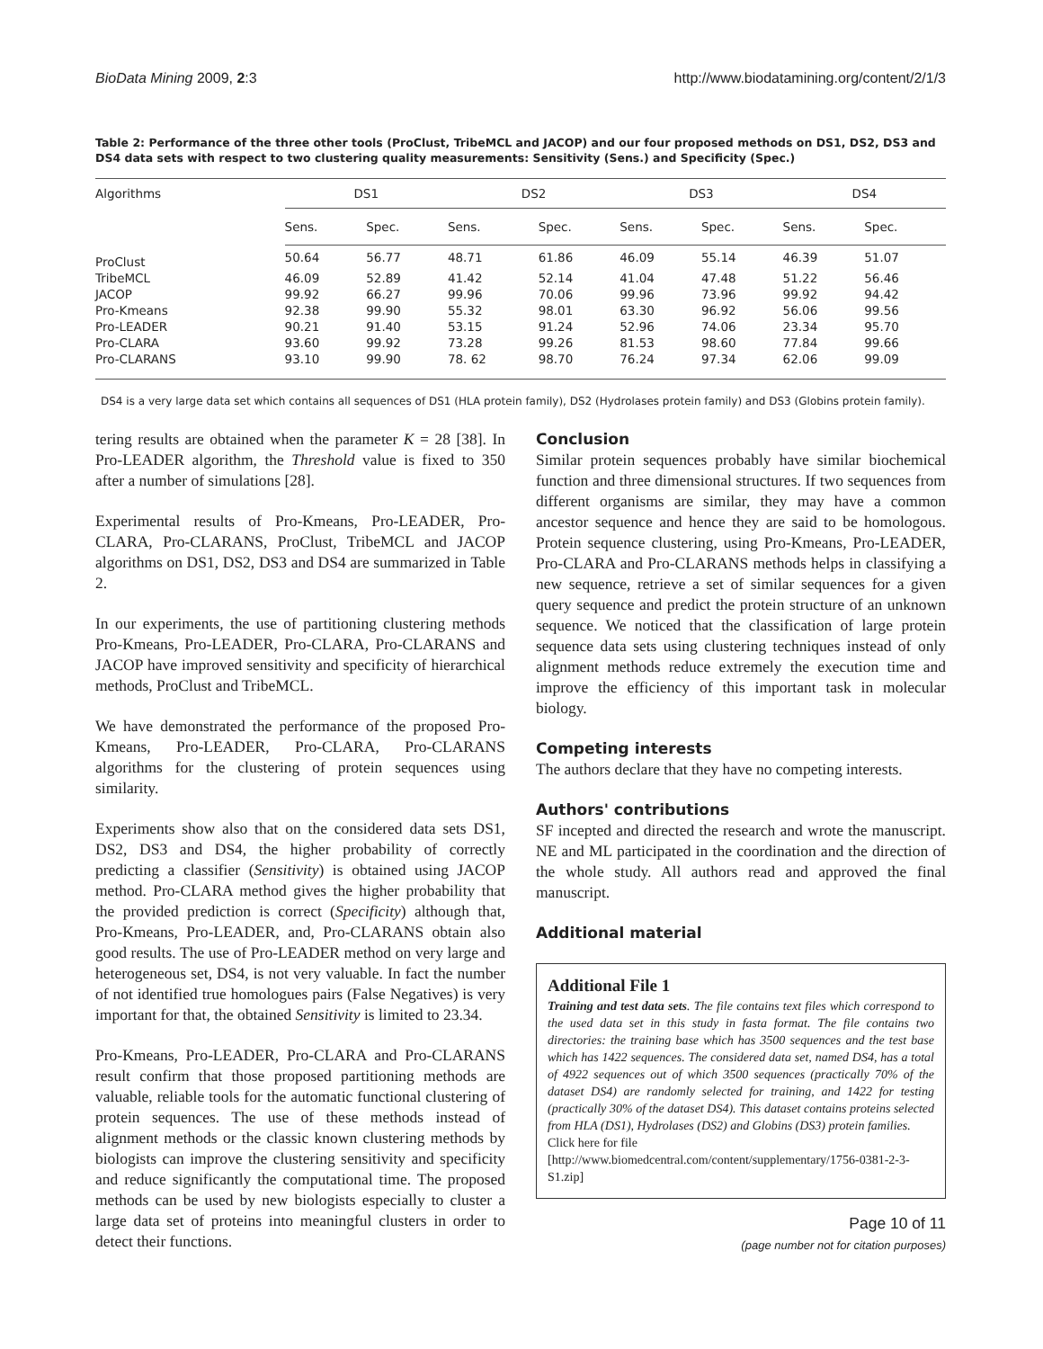BioData Mining 2009, 2:3 http://www.biodatamining.org/content/2/1/3
Table 2: Performance of the three other tools (ProClust, TribeMCL and JACOP) and our four proposed methods on DS1, DS2, DS3 and DS4 data sets with respect to two clustering quality measurements: Sensitivity (Sens.) and Specificity (Spec.)
| Algorithms | DS1 | | DS2 | | DS3 | | DS4 | |
| --- | --- | --- | --- | --- | --- | --- | --- | --- |
| | Sens. | Spec. | Sens. | Spec. | Sens. | Spec. | Sens. | Spec. |
| ProClust | 50.64 | 56.77 | 48.71 | 61.86 | 46.09 | 55.14 | 46.39 | 51.07 |
| TribeMCL | 46.09 | 52.89 | 41.42 | 52.14 | 41.04 | 47.48 | 51.22 | 56.46 |
| JACOP | 99.92 | 66.27 | 99.96 | 70.06 | 99.96 | 73.96 | 99.92 | 94.42 |
| Pro-Kmeans | 92.38 | 99.90 | 55.32 | 98.01 | 63.30 | 96.92 | 56.06 | 99.56 |
| Pro-LEADER | 90.21 | 91.40 | 53.15 | 91.24 | 52.96 | 74.06 | 23.34 | 95.70 |
| Pro-CLARA | 93.60 | 99.92 | 73.28 | 99.26 | 81.53 | 98.60 | 77.84 | 99.66 |
| Pro-CLARANS | 93.10 | 99.90 | 78. 62 | 98.70 | 76.24 | 97.34 | 62.06 | 99.09 |
DS4 is a very large data set which contains all sequences of DS1 (HLA protein family), DS2 (Hydrolases protein family) and DS3 (Globins protein family).
tering results are obtained when the parameter K = 28 [38]. In Pro-LEADER algorithm, the Threshold value is fixed to 350 after a number of simulations [28].
Experimental results of Pro-Kmeans, Pro-LEADER, Pro-CLARA, Pro-CLARANS, ProClust, TribeMCL and JACOP algorithms on DS1, DS2, DS3 and DS4 are summarized in Table 2.
In our experiments, the use of partitioning clustering methods Pro-Kmeans, Pro-LEADER, Pro-CLARA, Pro-CLARANS and JACOP have improved sensitivity and specificity of hierarchical methods, ProClust and TribeMCL.
We have demonstrated the performance of the proposed Pro-Kmeans, Pro-LEADER, Pro-CLARA, Pro-CLARANS algorithms for the clustering of protein sequences using similarity.
Experiments show also that on the considered data sets DS1, DS2, DS3 and DS4, the higher probability of correctly predicting a classifier (Sensitivity) is obtained using JACOP method. Pro-CLARA method gives the higher probability that the provided prediction is correct (Specificity) although that, Pro-Kmeans, Pro-LEADER, and, Pro-CLARANS obtain also good results. The use of Pro-LEADER method on very large and heterogeneous set, DS4, is not very valuable. In fact the number of not identified true homologues pairs (False Negatives) is very important for that, the obtained Sensitivity is limited to 23.34.
Pro-Kmeans, Pro-LEADER, Pro-CLARA and Pro-CLARANS result confirm that those proposed partitioning methods are valuable, reliable tools for the automatic functional clustering of protein sequences. The use of these methods instead of alignment methods or the classic known clustering methods by biologists can improve the clustering sensitivity and specificity and reduce significantly the computational time. The proposed methods can be used by new biologists especially to cluster a large data set of proteins into meaningful clusters in order to detect their functions.
Conclusion
Similar protein sequences probably have similar biochemical function and three dimensional structures. If two sequences from different organisms are similar, they may have a common ancestor sequence and hence they are said to be homologous. Protein sequence clustering, using Pro-Kmeans, Pro-LEADER, Pro-CLARA and Pro-CLARANS methods helps in classifying a new sequence, retrieve a set of similar sequences for a given query sequence and predict the protein structure of an unknown sequence. We noticed that the classification of large protein sequence data sets using clustering techniques instead of only alignment methods reduce extremely the execution time and improve the efficiency of this important task in molecular biology.
Competing interests
The authors declare that they have no competing interests.
Authors' contributions
SF incepted and directed the research and wrote the manuscript. NE and ML participated in the coordination and the direction of the whole study. All authors read and approved the final manuscript.
Additional material
Additional File 1
Training and test data sets. The file contains text files which correspond to the used data set in this study in fasta format. The file contains two directories: the training base which has 3500 sequences and the test base which has 1422 sequences. The considered data set, named DS4, has a total of 4922 sequences out of which 3500 sequences (practically 70% of the dataset DS4) are randomly selected for training, and 1422 for testing (practically 30% of the dataset DS4). This dataset contains proteins selected from HLA (DS1), Hydrolases (DS2) and Globins (DS3) protein families.
Click here for file
[http://www.biomedcentral.com/content/supplementary/1756-0381-2-3-S1.zip]
Page 10 of 11
(page number not for citation purposes)